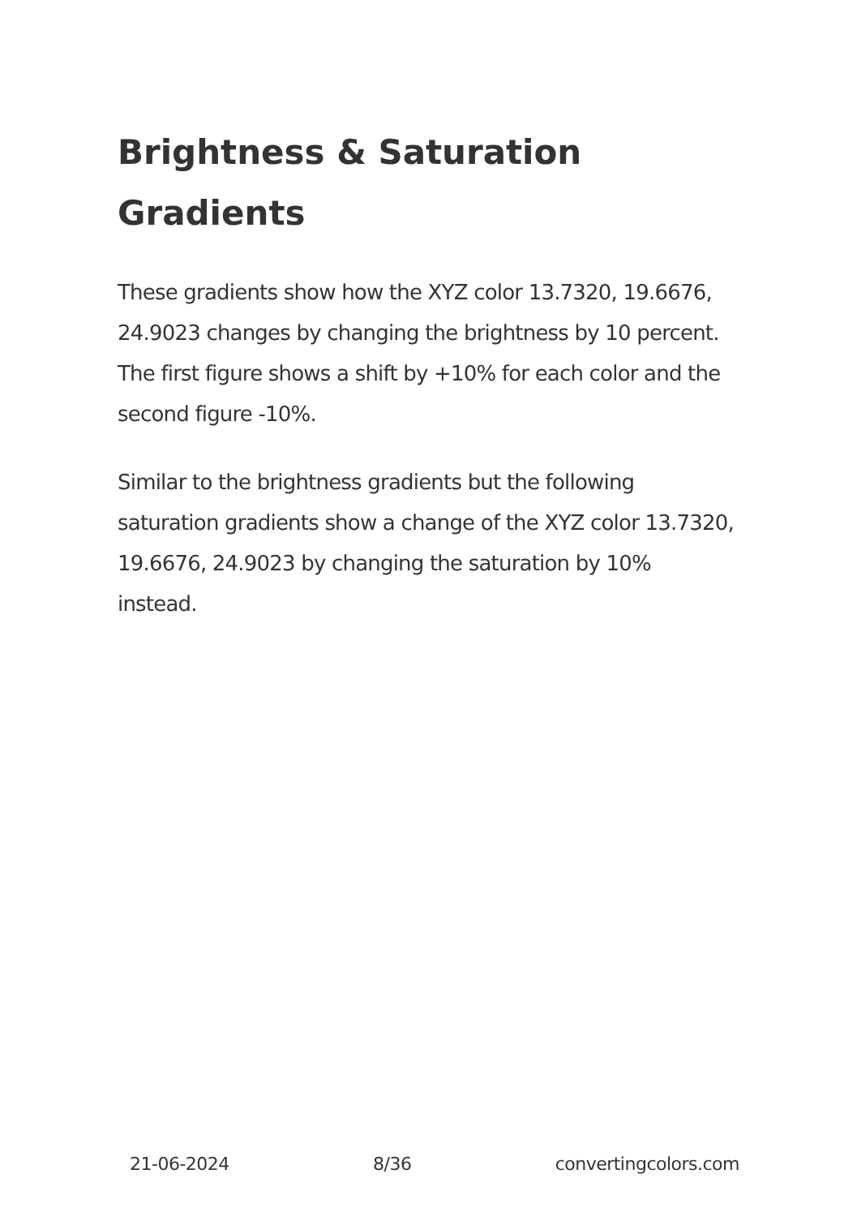Brightness & Saturation Gradients
These gradients show how the XYZ color 13.7320, 19.6676, 24.9023 changes by changing the brightness by 10 percent. The first figure shows a shift by +10% for each color and the second figure -10%.
Similar to the brightness gradients but the following saturation gradients show a change of the XYZ color 13.7320, 19.6676, 24.9023 by changing the saturation by 10% instead.
21-06-2024 8/36 convertingcolors.com